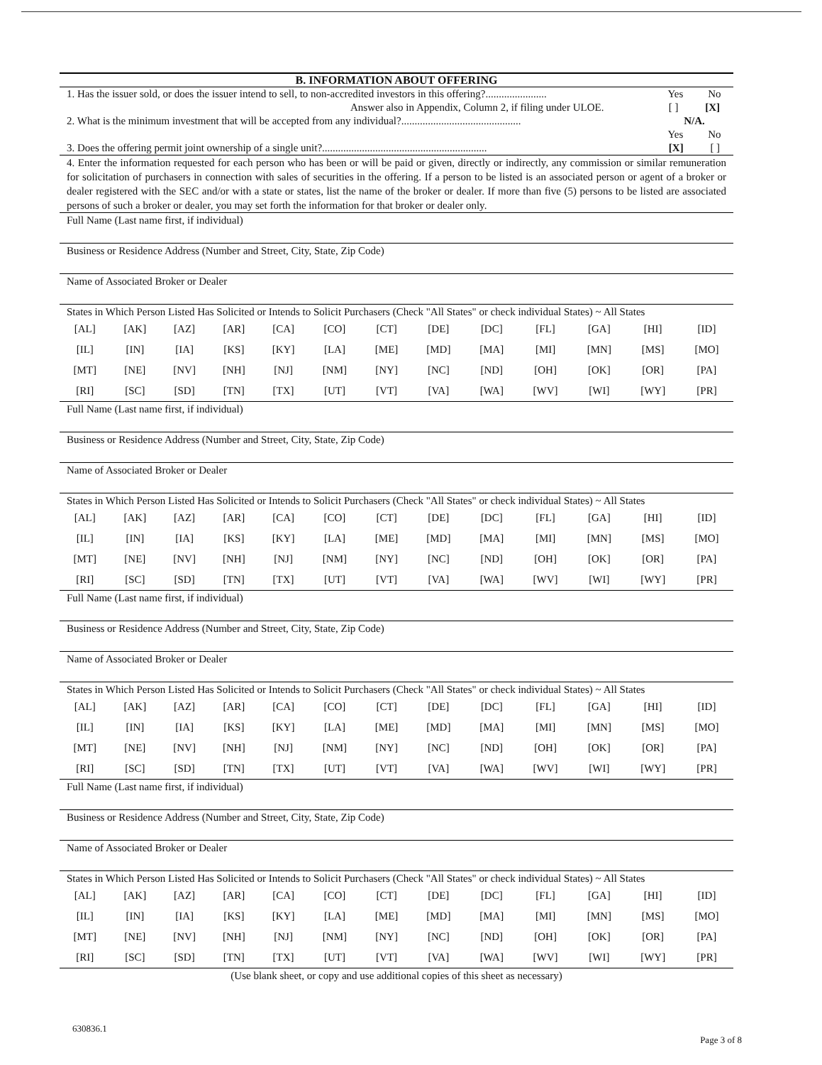B. INFORMATION ABOUT OFFERING
1. Has the issuer sold, or does the issuer intend to sell, to non-accredited investors in this offering?....................... Yes No
Answer also in Appendix, Column 2, if filing under ULOE. [ ] [X]
2. What is the minimum investment that will be accepted from any individual?............................................. N/A.
Yes No
3. Does the offering permit joint ownership of a single unit?.............................................................. [X] [ ]
4. Enter the information requested for each person who has been or will be paid or given, directly or indirectly, any commission or similar remuneration for solicitation of purchasers in connection with sales of securities in the offering. If a person to be listed is an associated person or agent of a broker or dealer registered with the SEC and/or with a state or states, list the name of the broker or dealer. If more than five (5) persons to be listed are associated persons of such a broker or dealer, you may set forth the information for that broker or dealer only.
Full Name (Last name first, if individual)
Business or Residence Address (Number and Street, City, State, Zip Code)
Name of Associated Broker or Dealer
States in Which Person Listed Has Solicited or Intends to Solicit Purchasers (Check "All States" or check individual States) ~ All States
| [AL] | [AK] | [AZ] | [AR] | [CA] | [CO] | [CT] | [DE] | [DC] | [FL] | [GA] | [HI] | [ID] |
| [IL] | [IN] | [IA] | [KS] | [KY] | [LA] | [ME] | [MD] | [MA] | [MI] | [MN] | [MS] | [MO] |
| [MT] | [NE] | [NV] | [NH] | [NJ] | [NM] | [NY] | [NC] | [ND] | [OH] | [OK] | [OR] | [PA] |
| [RI] | [SC] | [SD] | [TN] | [TX] | [UT] | [VT] | [VA] | [WA] | [WV] | [WI] | [WY] | [PR] |
Full Name (Last name first, if individual)
Business or Residence Address (Number and Street, City, State, Zip Code)
Name of Associated Broker or Dealer
States in Which Person Listed Has Solicited or Intends to Solicit Purchasers (Check "All States" or check individual States) ~ All States
| [AL] | [AK] | [AZ] | [AR] | [CA] | [CO] | [CT] | [DE] | [DC] | [FL] | [GA] | [HI] | [ID] |
| [IL] | [IN] | [IA] | [KS] | [KY] | [LA] | [ME] | [MD] | [MA] | [MI] | [MN] | [MS] | [MO] |
| [MT] | [NE] | [NV] | [NH] | [NJ] | [NM] | [NY] | [NC] | [ND] | [OH] | [OK] | [OR] | [PA] |
| [RI] | [SC] | [SD] | [TN] | [TX] | [UT] | [VT] | [VA] | [WA] | [WV] | [WI] | [WY] | [PR] |
Full Name (Last name first, if individual)
Business or Residence Address (Number and Street, City, State, Zip Code)
Name of Associated Broker or Dealer
States in Which Person Listed Has Solicited or Intends to Solicit Purchasers (Check "All States" or check individual States) ~ All States
| [AL] | [AK] | [AZ] | [AR] | [CA] | [CO] | [CT] | [DE] | [DC] | [FL] | [GA] | [HI] | [ID] |
| [IL] | [IN] | [IA] | [KS] | [KY] | [LA] | [ME] | [MD] | [MA] | [MI] | [MN] | [MS] | [MO] |
| [MT] | [NE] | [NV] | [NH] | [NJ] | [NM] | [NY] | [NC] | [ND] | [OH] | [OK] | [OR] | [PA] |
| [RI] | [SC] | [SD] | [TN] | [TX] | [UT] | [VT] | [VA] | [WA] | [WV] | [WI] | [WY] | [PR] |
Full Name (Last name first, if individual)
Business or Residence Address (Number and Street, City, State, Zip Code)
Name of Associated Broker or Dealer
States in Which Person Listed Has Solicited or Intends to Solicit Purchasers (Check "All States" or check individual States) ~ All States
| [AL] | [AK] | [AZ] | [AR] | [CA] | [CO] | [CT] | [DE] | [DC] | [FL] | [GA] | [HI] | [ID] |
| [IL] | [IN] | [IA] | [KS] | [KY] | [LA] | [ME] | [MD] | [MA] | [MI] | [MN] | [MS] | [MO] |
| [MT] | [NE] | [NV] | [NH] | [NJ] | [NM] | [NY] | [NC] | [ND] | [OH] | [OK] | [OR] | [PA] |
| [RI] | [SC] | [SD] | [TN] | [TX] | [UT] | [VT] | [VA] | [WA] | [WV] | [WI] | [WY] | [PR] |
(Use blank sheet, or copy and use additional copies of this sheet as necessary)
630836.1
Page 3 of 8